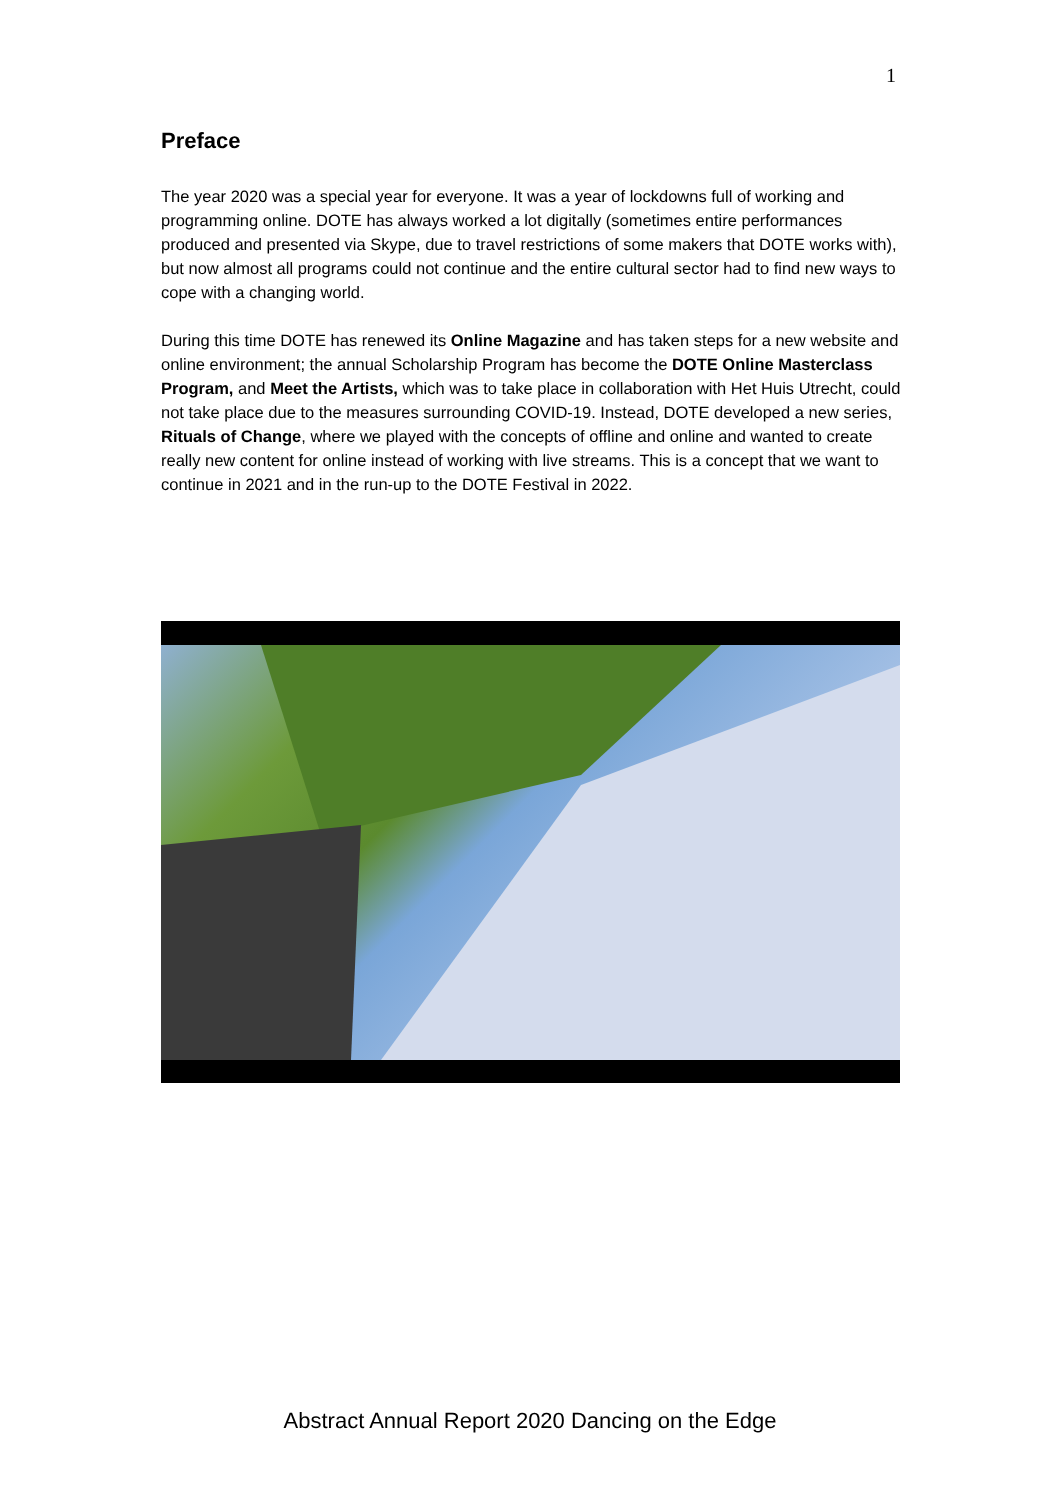1
Preface
The year 2020 was a special year for everyone. It was a year of lockdowns full of working and programming online. DOTE has always worked a lot digitally (sometimes entire performances produced and presented via Skype, due to travel restrictions of some makers that DOTE works with), but now almost all programs could not continue and the entire cultural sector had to find new ways to cope with a changing world.
During this time DOTE has renewed its Online Magazine and has taken steps for a new website and online environment; the annual Scholarship Program has become the DOTE Online Masterclass Program, and Meet the Artists, which was to take place in collaboration with Het Huis Utrecht, could not take place due to the measures surrounding COVID-19. Instead, DOTE developed a new series, Rituals of Change, where we played with the concepts of offline and online and wanted to create really new content for online instead of working with live streams. This is a concept that we want to continue in 2021 and in the run-up to the DOTE Festival in 2022.
Abstract Annual Report 2020 Dancing on the Edge